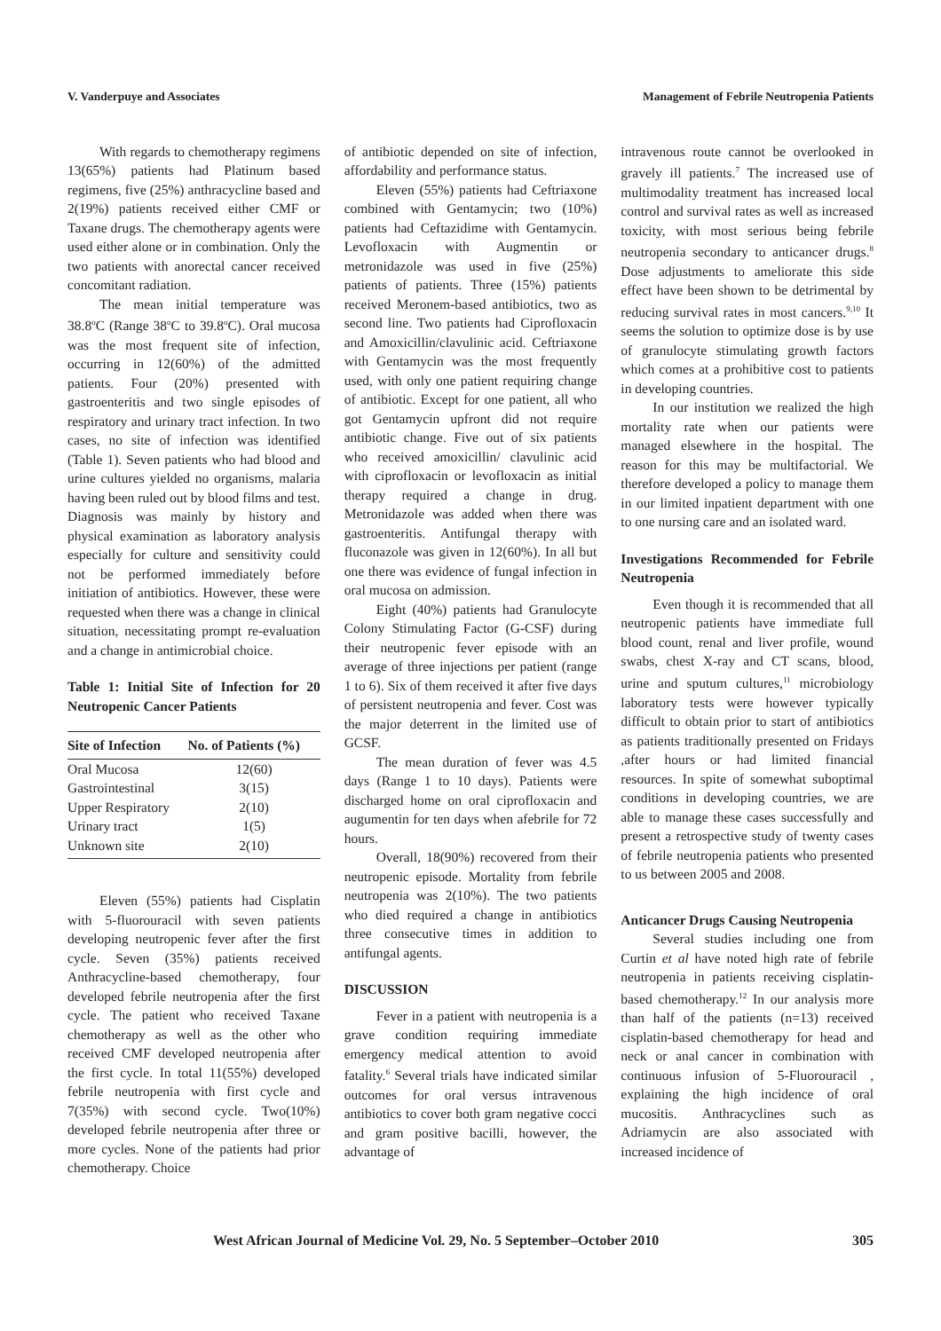V. Vanderpuye and Associates Management of Febrile Neutropenia Patients
With regards to chemotherapy regimens 13(65%) patients had Platinum based regimens, five (25%) anthracycline based and 2(19%) patients received either CMF or Taxane drugs. The chemotherapy agents were used either alone or in combination. Only the two patients with anorectal cancer received concomitant radiation.
The mean initial temperature was 38.8<sup>o</sup>C (Range 38<sup>o</sup>C to 39.8<sup>o</sup>C). Oral mucosa was the most frequent site of infection, occurring in 12(60%) of the admitted patients. Four (20%) presented with gastroenteritis and two single episodes of respiratory and urinary tract infection. In two cases, no site of infection was identified (Table 1). Seven patients who had blood and urine cultures yielded no organisms, malaria having been ruled out by blood films and test. Diagnosis was mainly by history and physical examination as laboratory analysis especially for culture and sensitivity could not be performed immediately before initiation of antibiotics. However, these were requested when there was a change in clinical situation, necessitating prompt re-evaluation and a change in antimicrobial choice.
Table 1: Initial Site of Infection for 20 Neutropenic Cancer Patients
| Site of Infection | No. of Patients (%) |
| --- | --- |
| Oral Mucosa | 12(60) |
| Gastrointestinal | 3(15) |
| Upper Respiratory | 2(10) |
| Urinary tract | 1(5) |
| Unknown site | 2(10) |
Eleven (55%) patients had Cisplatin with 5-fluorouracil with seven patients developing neutropenic fever after the first cycle. Seven (35%) patients received Anthracycline-based chemotherapy, four developed febrile neutropenia after the first cycle. The patient who received Taxane chemotherapy as well as the other who received CMF developed neutropenia after the first cycle. In total 11(55%) developed febrile neutropenia with first cycle and 7(35%) with second cycle. Two(10%) developed febrile neutropenia after three or more cycles. None of the patients had prior chemotherapy. Choice
of antibiotic depended on site of infection, affordability and performance status.
Eleven (55%) patients had Ceftriaxone combined with Gentamycin; two (10%) patients had Ceftazidime with Gentamycin. Levofloxacin with Augmentin or metronidazole was used in five (25%) patients of patients. Three (15%) patients received Meronem-based antibiotics, two as second line. Two patients had Ciprofloxacin and Amoxicillin/clavulinic acid. Ceftriaxone with Gentamycin was the most frequently used, with only one patient requiring change of antibiotic. Except for one patient, all who got Gentamycin upfront did not require antibiotic change. Five out of six patients who received amoxicillin/ clavulinic acid with ciprofloxacin or levofloxacin as initial therapy required a change in drug. Metronidazole was added when there was gastroenteritis. Antifungal therapy with fluconazole was given in 12(60%). In all but one there was evidence of fungal infection in oral mucosa on admission.
Eight (40%) patients had Granulocyte Colony Stimulating Factor (G-CSF) during their neutropenic fever episode with an average of three injections per patient (range 1 to 6). Six of them received it after five days of persistent neutropenia and fever. Cost was the major deterrent in the limited use of GCSF.
The mean duration of fever was 4.5 days (Range 1 to 10 days). Patients were discharged home on oral ciprofloxacin and augumentin for ten days when afebrile for 72 hours.
Overall, 18(90%) recovered from their neutropenic episode. Mortality from febrile neutropenia was 2(10%). The two patients who died required a change in antibiotics three consecutive times in addition to antifungal agents.
DISCUSSION
Fever in a patient with neutropenia is a grave condition requiring immediate emergency medical attention to avoid fatality.<sup>6</sup> Several trials have indicated similar outcomes for oral versus intravenous antibiotics to cover both gram negative cocci and gram positive bacilli, however, the advantage of
intravenous route cannot be overlooked in gravely ill patients.<sup>7</sup> The increased use of multimodality treatment has increased local control and survival rates as well as increased toxicity, with most serious being febrile neutropenia secondary to anticancer drugs.<sup>8</sup> Dose adjustments to ameliorate this side effect have been shown to be detrimental by reducing survival rates in most cancers.<sup>9,10</sup> It seems the solution to optimize dose is by use of granulocyte stimulating growth factors which comes at a prohibitive cost to patients in developing countries.
In our institution we realized the high mortality rate when our patients were managed elsewhere in the hospital. The reason for this may be multifactorial. We therefore developed a policy to manage them in our limited inpatient department with one to one nursing care and an isolated ward.
Investigations Recommended for Febrile Neutropenia
Even though it is recommended that all neutropenic patients have immediate full blood count, renal and liver profile, wound swabs, chest X-ray and CT scans, blood, urine and sputum cultures,<sup>11</sup> microbiology laboratory tests were however typically difficult to obtain prior to start of antibiotics as patients traditionally presented on Fridays ,after hours or had limited financial resources. In spite of somewhat suboptimal conditions in developing countries, we are able to manage these cases successfully and present a retrospective study of twenty cases of febrile neutropenia patients who presented to us between 2005 and 2008.
Anticancer Drugs Causing Neutropenia
Several studies including one from Curtin et al have noted high rate of febrile neutropenia in patients receiving cisplatin-based chemotherapy.<sup>12</sup> In our analysis more than half of the patients (n=13) received cisplatin-based chemotherapy for head and neck or anal cancer in combination with continuous infusion of 5-Fluorouracil , explaining the high incidence of oral mucositis. Anthracyclines such as Adriamycin are also associated with increased incidence of
West African Journal of Medicine Vol. 29, No. 5 September–October 2010 305